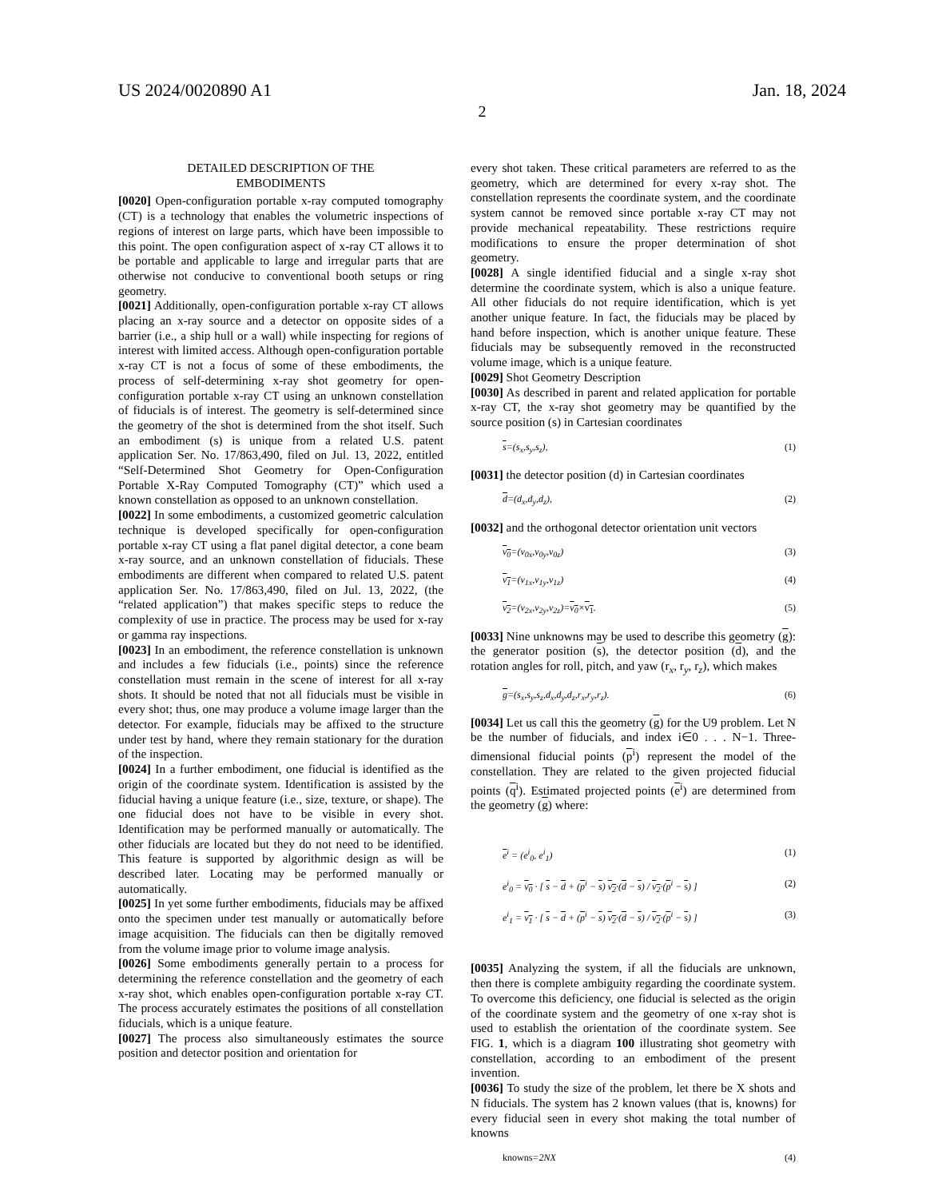US 2024/0020890 A1 Jan. 18, 2024
2
DETAILED DESCRIPTION OF THE
EMBODIMENTS
[0020] Open-configuration portable x-ray computed tomography (CT) is a technology that enables the volumetric inspections of regions of interest on large parts, which have been impossible to this point. The open configuration aspect of x-ray CT allows it to be portable and applicable to large and irregular parts that are otherwise not conducive to conventional booth setups or ring geometry.
[0021] Additionally, open-configuration portable x-ray CT allows placing an x-ray source and a detector on opposite sides of a barrier (i.e., a ship hull or a wall) while inspecting for regions of interest with limited access. Although open-configuration portable x-ray CT is not a focus of some of these embodiments, the process of self-determining x-ray shot geometry for open-configuration portable x-ray CT using an unknown constellation of fiducials is of interest. The geometry is self-determined since the geometry of the shot is determined from the shot itself. Such an embodiment (s) is unique from a related U.S. patent application Ser. No. 17/863,490, filed on Jul. 13, 2022, entitled “Self-Determined Shot Geometry for Open-Configuration Portable X-Ray Computed Tomography (CT)” which used a known constellation as opposed to an unknown constellation.
[0022] In some embodiments, a customized geometric calculation technique is developed specifically for open-configuration portable x-ray CT using a flat panel digital detector, a cone beam x-ray source, and an unknown constellation of fiducials. These embodiments are different when compared to related U.S. patent application Ser. No. 17/863,490, filed on Jul. 13, 2022, (the “related application”) that makes specific steps to reduce the complexity of use in practice. The process may be used for x-ray or gamma ray inspections.
[0023] In an embodiment, the reference constellation is unknown and includes a few fiducials (i.e., points) since the reference constellation must remain in the scene of interest for all x-ray shots. It should be noted that not all fiducials must be visible in every shot; thus, one may produce a volume image larger than the detector. For example, fiducials may be affixed to the structure under test by hand, where they remain stationary for the duration of the inspection.
[0024] In a further embodiment, one fiducial is identified as the origin of the coordinate system. Identification is assisted by the fiducial having a unique feature (i.e., size, texture, or shape). The one fiducial does not have to be visible in every shot. Identification may be performed manually or automatically. The other fiducials are located but they do not need to be identified. This feature is supported by algorithmic design as will be described later. Locating may be performed manually or automatically.
[0025] In yet some further embodiments, fiducials may be affixed onto the specimen under test manually or automatically before image acquisition. The fiducials can then be digitally removed from the volume image prior to volume image analysis.
[0026] Some embodiments generally pertain to a process for determining the reference constellation and the geometry of each x-ray shot, which enables open-configuration portable x-ray CT. The process accurately estimates the positions of all constellation fiducials, which is a unique feature.
[0027] The process also simultaneously estimates the source position and detector position and orientation for
every shot taken. These critical parameters are referred to as the geometry, which are determined for every x-ray shot. The constellation represents the coordinate system, and the coordinate system cannot be removed since portable x-ray CT may not provide mechanical repeatability. These restrictions require modifications to ensure the proper determination of shot geometry.
[0028] A single identified fiducial and a single x-ray shot determine the coordinate system, which is also a unique feature. All other fiducials do not require identification, which is yet another unique feature. In fact, the fiducials may be placed by hand before inspection, which is another unique feature. These fiducials may be subsequently removed in the reconstructed volume image, which is a unique feature.
[0029] Shot Geometry Description
[0030] As described in parent and related application for portable x-ray CT, the x-ray shot geometry may be quantified by the source position (s) in Cartesian coordinates
s=(s<sub>x</sub>,s<sub>y</sub>,s<sub>z</sub>), (1)
[0031] the detector position (d) in Cartesian coordinates
d=(d<sub>x</sub>,d<sub>y</sub>,d<sub>z</sub>), (2)
[0032] and the orthogonal detector orientation unit vectors
v<sub>0</sub>=(v<sub>0x</sub>,v<sub>0y</sub>,v<sub>0z</sub>) (3)
v<sub>1</sub>=(v<sub>1x</sub>,v<sub>1y</sub>,v<sub>1z</sub>) (4)
v<sub>2</sub>=(v<sub>2x</sub>,v<sub>2y</sub>,v<sub>2z</sub>)=v<sub>0</sub>×v<sub>1</sub>. (5)
[0033] Nine unknowns may be used to describe this geometry (g): the generator position (s), the detector position (d), and the rotation angles for roll, pitch, and yaw (r<sub>x</sub>, r<sub>y</sub>, r<sub>z</sub>), which makes
g=(s<sub>x</sub>,s<sub>y</sub>,s<sub>z</sub>,d<sub>x</sub>,d<sub>y</sub>,d<sub>z</sub>,r<sub>x</sub>,r<sub>y</sub>,r<sub>z</sub>). (6)
[0034] Let us call this the geometry (g) for the U9 problem. Let N be the number of fiducials, and index i∈0 . . . N−1. Three-dimensional fiducial points (p<sup>i</sup>) represent the model of the constellation. They are related to the given projected fiducial points (q<sup>i</sup>). Estimated projected points (e<sup>i</sup>) are determined from the geometry (g) where:
e<sup>i</sup> = (e<sup>i</sup><sub>0</sub>, e<sup>i</sup><sub>1</sub>) (1)
e<sup>i</sup><sub>0</sub> = v<sub>0</sub> · [ s − d + (p<sup>i</sup> − s) v<sub>2</sub>·(d − s) / v<sub>2</sub>·(p<sup>i</sup> − s) ] (2)
e<sup>i</sup><sub>1</sub> = v<sub>1</sub> · [ s − d + (p<sup>i</sup> − s) v<sub>2</sub>·(d − s) / v<sub>2</sub>·(p<sup>i</sup> − s) ] (3)
[0035] Analyzing the system, if all the fiducials are unknown, then there is complete ambiguity regarding the coordinate system. To overcome this deficiency, one fiducial is selected as the origin of the coordinate system and the geometry of one x-ray shot is used to establish the orientation of the coordinate system. See FIG. 1, which is a diagram 100 illustrating shot geometry with constellation, according to an embodiment of the present invention.
[0036] To study the size of the problem, let there be X shots and N fiducials. The system has 2 known values (that is, knowns) for every fiducial seen in every shot making the total number of knowns
knowns=2NX (4)